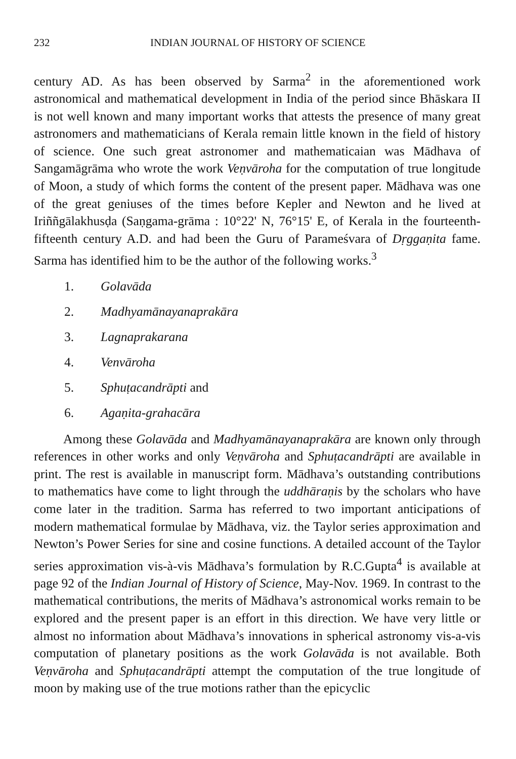232 INDIAN JOURNAL OF HISTORY OF SCIENCE
century AD. As has been observed by Sarma<sup>2</sup> in the aforementioned work astronomical and mathematical development in India of the period since Bhāskara II is not well known and many important works that attests the presence of many great astronomers and mathematicians of Kerala remain little known in the field of history of science. One such great astronomer and mathematicaian was Mādhava of Sangamāgrāma who wrote the work Veṇvāroha for the computation of true longitude of Moon, a study of which forms the content of the present paper. Mādhava was one of the great geniuses of the times before Kepler and Newton and he lived at Iriññgālakhusḍa (Saṇgama-grāma : 10°22' N, 76°15' E, of Kerala in the fourteenth-fifteenth century A.D. and had been the Guru of Parameśvara of Dṛggaṇita fame. Sarma has identified him to be the author of the following works.<sup>3</sup>
1. Golavāda
2. Madhyamānayanaprakāra
3. Lagnaprakarana
4. Venvāroha
5. Sphuṭacandrāpti and
6. Agaṇita-grahacāra
Among these Golavāda and Madhyamānayanaprakāra are known only through references in other works and only Veṇvāroha and Sphuṭacandrāpti are available in print. The rest is available in manuscript form. Mādhava’s outstanding contributions to mathematics have come to light through the uddhāraṇis by the scholars who have come later in the tradition. Sarma has referred to two important anticipations of modern mathematical formulae by Mādhava, viz. the Taylor series approximation and Newton’s Power Series for sine and cosine functions. A detailed account of the Taylor series approximation vis-à-vis Mādhava’s formulation by R.C.Gupta<sup>4</sup> is available at page 92 of the Indian Journal of History of Science, May-Nov. 1969. In contrast to the mathematical contributions, the merits of Mādhava’s astronomical works remain to be explored and the present paper is an effort in this direction. We have very little or almost no information about Mādhava’s innovations in spherical astronomy vis-a-vis computation of planetary positions as the work Golavāda is not available. Both Veṇvāroha and Sphuṭacandrāpti attempt the computation of the true longitude of moon by making use of the true motions rather than the epicyclic